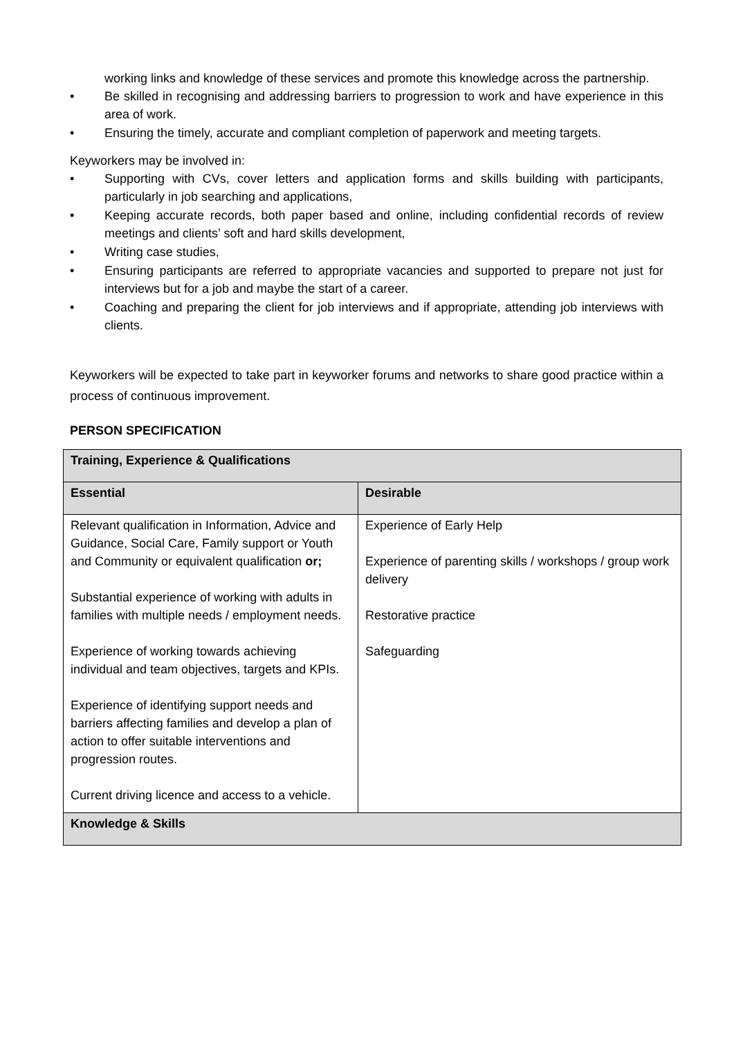working links and knowledge of these services and promote this knowledge across the partnership.
• Be skilled in recognising and addressing barriers to progression to work and have experience in this area of work.
• Ensuring the timely, accurate and compliant completion of paperwork and meeting targets.
Keyworkers may be involved in:
• Supporting with CVs, cover letters and application forms and skills building with participants, particularly in job searching and applications,
• Keeping accurate records, both paper based and online, including confidential records of review meetings and clients’ soft and hard skills development,
• Writing case studies,
• Ensuring participants are referred to appropriate vacancies and supported to prepare not just for interviews but for a job and maybe the start of a career.
• Coaching and preparing the client for job interviews and if appropriate, attending job interviews with clients.
Keyworkers will be expected to take part in keyworker forums and networks to share good practice within a process of continuous improvement.
PERSON SPECIFICATION
| Training, Experience & Qualifications | |
| --- | --- |
| Essential | Desirable |
| Relevant qualification in Information, Advice and Guidance, Social Care, Family support or Youth and Community or equivalent qualification or; Substantial experience of working with adults in families with multiple needs / employment needs. Experience of working towards achieving individual and team objectives, targets and KPIs. Experience of identifying support needs and barriers affecting families and develop a plan of action to offer suitable interventions and progression routes. Current driving licence and access to a vehicle. | Experience of Early Help Experience of parenting skills / workshops / group work delivery Restorative practice Safeguarding |
| Knowledge & Skills | |